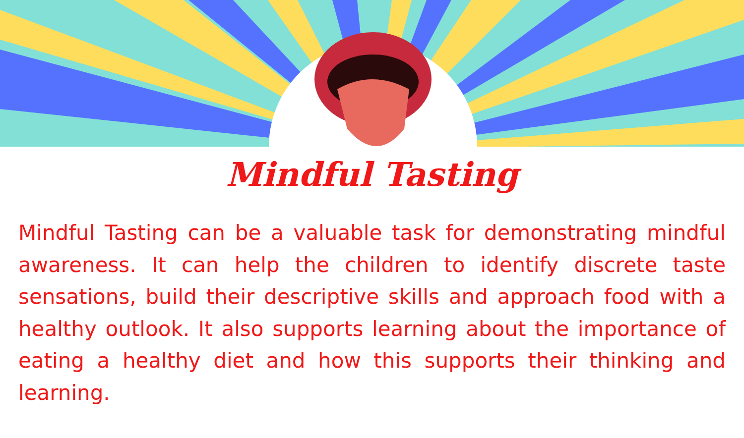Mindful Tasting
Mindful Tasting can be a valuable task for demonstrating mindful awareness. It can help the children to identify discrete taste sensations, build their descriptive skills and approach food with a healthy outlook. It also supports learning about the importance of eating a healthy diet and how this supports their thinking and learning.